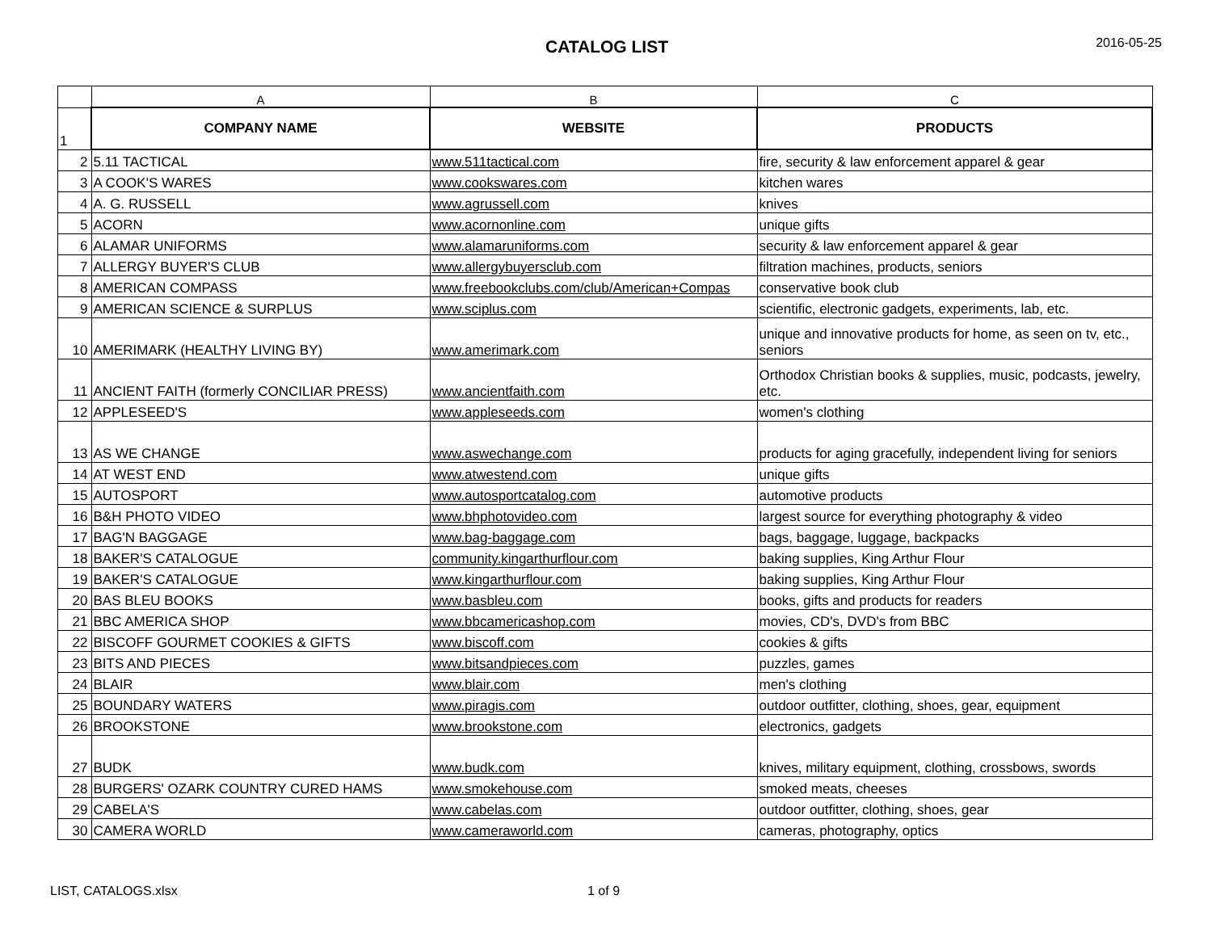CATALOG LIST
2016-05-25
| | A | B | C |
| --- | --- | --- | --- |
| 1 | COMPANY NAME | WEBSITE | PRODUCTS |
| 2 | 5.11 TACTICAL | www.511tactical.com | fire, security & law enforcement apparel & gear |
| 3 | A COOK'S WARES | www.cookswares.com | kitchen wares |
| 4 | A. G. RUSSELL | www.agrussell.com | knives |
| 5 | ACORN | www.acornonline.com | unique gifts |
| 6 | ALAMAR UNIFORMS | www.alamaruniforms.com | security & law enforcement apparel & gear |
| 7 | ALLERGY BUYER'S CLUB | www.allergybuyersclub.com | filtration machines, products, seniors |
| 8 | AMERICAN COMPASS | www.freebookclubs.com/club/American+Compas | conservative book club |
| 9 | AMERICAN SCIENCE & SURPLUS | www.sciplus.com | scientific, electronic gadgets, experiments, lab, etc. |
| 10 | AMERIMARK (HEALTHY LIVING BY) | www.amerimark.com | unique and innovative products for home, as seen on tv, etc., seniors |
| 11 | ANCIENT FAITH (formerly CONCILIAR PRESS) | www.ancientfaith.com | Orthodox Christian books & supplies, music, podcasts, jewelry, etc. |
| 12 | APPLESEED'S | www.appleseeds.com | women's clothing |
| 13 | AS WE CHANGE | www.aswechange.com | products for aging gracefully, independent living for seniors |
| 14 | AT WEST END | www.atwestend.com | unique gifts |
| 15 | AUTOSPORT | www.autosportcatalog.com | automotive products |
| 16 | B&H PHOTO VIDEO | www.bhphotovideo.com | largest source for everything photography & video |
| 17 | BAG'N BAGGAGE | www.bag-baggage.com | bags, baggage, luggage, backpacks |
| 18 | BAKER'S CATALOGUE | community.kingarthurflour.com | baking supplies, King Arthur Flour |
| 19 | BAKER'S CATALOGUE | www.kingarthurflour.com | baking supplies, King Arthur Flour |
| 20 | BAS BLEU BOOKS | www.basbleu.com | books, gifts and products for readers |
| 21 | BBC AMERICA SHOP | www.bbcamericashop.com | movies, CD's, DVD's from BBC |
| 22 | BISCOFF GOURMET COOKIES & GIFTS | www.biscoff.com | cookies & gifts |
| 23 | BITS AND PIECES | www.bitsandpieces.com | puzzles, games |
| 24 | BLAIR | www.blair.com | men's clothing |
| 25 | BOUNDARY WATERS | www.piragis.com | outdoor outfitter, clothing, shoes, gear, equipment |
| 26 | BROOKSTONE | www.brookstone.com | electronics, gadgets |
| 27 | BUDK | www.budk.com | knives, military equipment, clothing, crossbows, swords |
| 28 | BURGERS' OZARK COUNTRY CURED HAMS | www.smokehouse.com | smoked meats, cheeses |
| 29 | CABELA'S | www.cabelas.com | outdoor outfitter, clothing, shoes, gear |
| 30 | CAMERA WORLD | www.cameraworld.com | cameras, photography, optics |
LIST, CATALOGS.xlsx 1 of 9